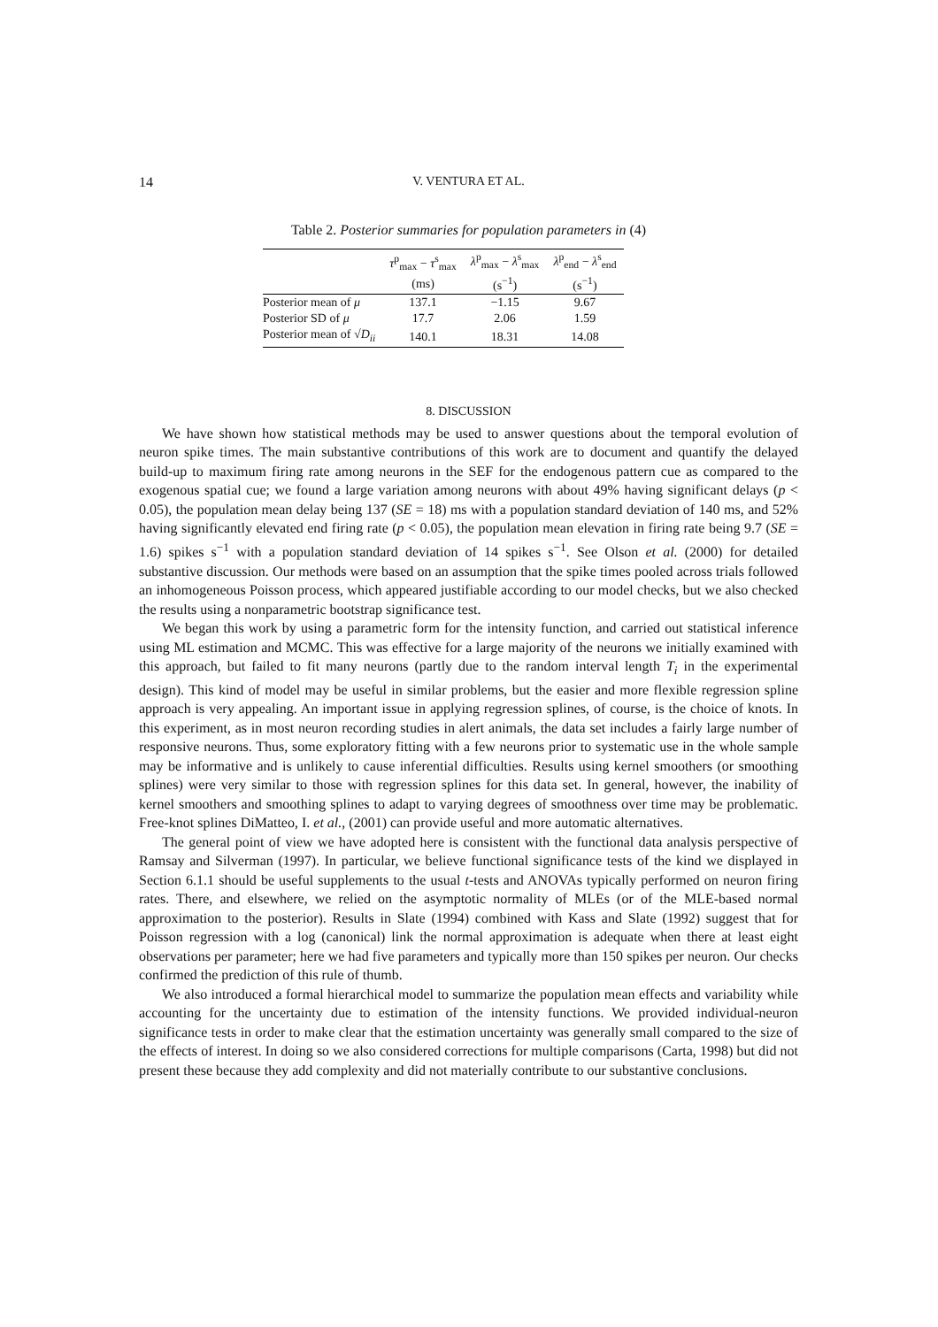14 V. VENTURA ET AL.
Table 2. Posterior summaries for population parameters in (4)
| | τ<sup>p</sup><sub>max</sub> − τ<sup>s</sup><sub>max</sub> (ms) | λ<sup>p</sup><sub>max</sub> − λ<sup>s</sup><sub>max</sub> (s<sup>−1</sup>) | λ<sup>p</sup><sub>end</sub> − λ<sup>s</sup><sub>end</sub> (s<sup>−1</sup>) |
| --- | --- | --- | --- |
| Posterior mean of μ | 137.1 | −1.15 | 9.67 |
| Posterior SD of μ | 17.7 | 2.06 | 1.59 |
| Posterior mean of √ D<sub>ii</sub> | 140.1 | 18.31 | 14.08 |
8. DISCUSSION
We have shown how statistical methods may be used to answer questions about the temporal evolution of neuron spike times. The main substantive contributions of this work are to document and quantify the delayed build-up to maximum firing rate among neurons in the SEF for the endogenous pattern cue as compared to the exogenous spatial cue; we found a large variation among neurons with about 49% having significant delays (p < 0.05), the population mean delay being 137 (SE = 18) ms with a population standard deviation of 140 ms, and 52% having significantly elevated end firing rate (p < 0.05), the population mean elevation in firing rate being 9.7 (SE = 1.6) spikes s<sup>−1</sup> with a population standard deviation of 14 spikes s<sup>−1</sup>. See Olson et al. (2000) for detailed substantive discussion. Our methods were based on an assumption that the spike times pooled across trials followed an inhomogeneous Poisson process, which appeared justifiable according to our model checks, but we also checked the results using a nonparametric bootstrap significance test.
We began this work by using a parametric form for the intensity function, and carried out statistical inference using ML estimation and MCMC. This was effective for a large majority of the neurons we initially examined with this approach, but failed to fit many neurons (partly due to the random interval length T<sub>i</sub> in the experimental design). This kind of model may be useful in similar problems, but the easier and more flexible regression spline approach is very appealing. An important issue in applying regression splines, of course, is the choice of knots. In this experiment, as in most neuron recording studies in alert animals, the data set includes a fairly large number of responsive neurons. Thus, some exploratory fitting with a few neurons prior to systematic use in the whole sample may be informative and is unlikely to cause inferential difficulties. Results using kernel smoothers (or smoothing splines) were very similar to those with regression splines for this data set. In general, however, the inability of kernel smoothers and smoothing splines to adapt to varying degrees of smoothness over time may be problematic. Free-knot splines DiMatteo, I. et al., (2001) can provide useful and more automatic alternatives.
The general point of view we have adopted here is consistent with the functional data analysis perspective of Ramsay and Silverman (1997). In particular, we believe functional significance tests of the kind we displayed in Section 6.1.1 should be useful supplements to the usual t-tests and ANOVAs typically performed on neuron firing rates. There, and elsewhere, we relied on the asymptotic normality of MLEs (or of the MLE-based normal approximation to the posterior). Results in Slate (1994) combined with Kass and Slate (1992) suggest that for Poisson regression with a log (canonical) link the normal approximation is adequate when there at least eight observations per parameter; here we had five parameters and typically more than 150 spikes per neuron. Our checks confirmed the prediction of this rule of thumb.
We also introduced a formal hierarchical model to summarize the population mean effects and variability while accounting for the uncertainty due to estimation of the intensity functions. We provided individual-neuron significance tests in order to make clear that the estimation uncertainty was generally small compared to the size of the effects of interest. In doing so we also considered corrections for multiple comparisons (Carta, 1998) but did not present these because they add complexity and did not materially contribute to our substantive conclusions.